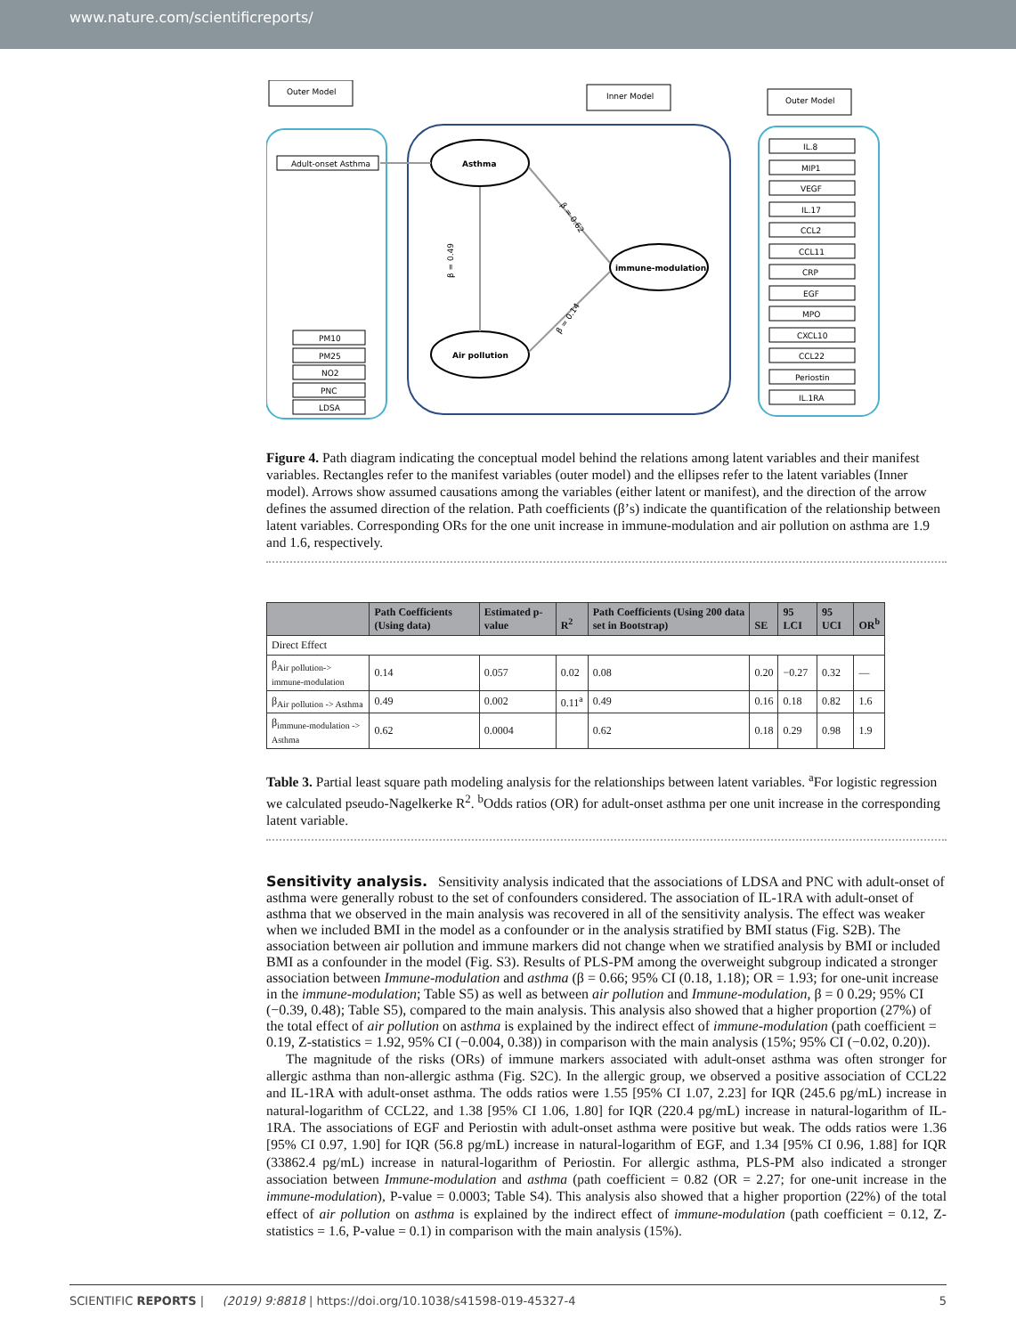www.nature.com/scientificreports/
Outer Model
Inner Model
Outer Model
Adult-onset Asthma
Asthma
immune-modulation
Air pollution
β = 0.49
β = 0.62
β = 0.14
PM10
PM25
NO2
PNC
LDSA
IL.8
MIP1
VEGF
IL.17
CCL2
CCL11
CRP
EGF
MPO
CXCL10
CCL22
Periostin
IL.1RA
Figure 4. Path diagram indicating the conceptual model behind the relations among latent variables and their manifest variables. Rectangles refer to the manifest variables (outer model) and the ellipses refer to the latent variables (Inner model). Arrows show assumed causations among the variables (either latent or manifest), and the direction of the arrow defines the assumed direction of the relation. Path coefficients (β’s) indicate the quantification of the relationship between latent variables. Corresponding ORs for the one unit increase in immune-modulation and air pollution on asthma are 1.9 and 1.6, respectively.
| | Path Coefficients (Using data) | Estimated p-value | R<sup>2</sup> | Path Coefficients (Using 200 data set in Bootstrap) | SE | 95 LCI | 95 UCI | OR<sup>b</sup> |
| --- | --- | --- | --- | --- | --- | --- | --- | --- |
| Direct Effect | | | | | | | | |
| β<sub>Air pollution-> immune-modulation</sub> | 0.14 | 0.057 | 0.02 | 0.08 | 0.20 | −0.27 | 0.32 | — |
| β<sub>Air pollution -> Asthma</sub> | 0.49 | 0.002 | 0.11<sup>a</sup> | 0.49 | 0.16 | 0.18 | 0.82 | 1.6 |
| β<sub>immune-modulation -> Asthma</sub> | 0.62 | 0.0004 | | 0.62 | 0.18 | 0.29 | 0.98 | 1.9 |
Table 3. Partial least square path modeling analysis for the relationships between latent variables. <sup>a</sup>For logistic regression we calculated pseudo-Nagelkerke R<sup>2</sup>. <sup>b</sup>Odds ratios (OR) for adult-onset asthma per one unit increase in the corresponding latent variable.
Sensitivity analysis.
Sensitivity analysis indicated that the associations of LDSA and PNC with adult-onset of asthma were generally robust to the set of confounders considered. The association of IL-1RA with adult-onset of asthma that we observed in the main analysis was recovered in all of the sensitivity analysis. The effect was weaker when we included BMI in the model as a confounder or in the analysis stratified by BMI status (Fig. S2B). The association between air pollution and immune markers did not change when we stratified analysis by BMI or included BMI as a confounder in the model (Fig. S3). Results of PLS-PM among the overweight subgroup indicated a stronger association between Immune-modulation and asthma (β = 0.66; 95% CI (0.18, 1.18); OR = 1.93; for one-unit increase in the immune-modulation; Table S5) as well as between air pollution and Immune-modulation, β = 0 0.29; 95% CI (−0.39, 0.48); Table S5), compared to the main analysis. This analysis also showed that a higher proportion (27%) of the total effect of air pollution on asthma is explained by the indirect effect of immune-modulation (path coefficient = 0.19, Z-statistics = 1.92, 95% CI (−0.004, 0.38)) in comparison with the main analysis (15%; 95% CI (−0.02, 0.20)).
The magnitude of the risks (ORs) of immune markers associated with adult-onset asthma was often stronger for allergic asthma than non-allergic asthma (Fig. S2C). In the allergic group, we observed a positive association of CCL22 and IL-1RA with adult-onset asthma. The odds ratios were 1.55 [95% CI 1.07, 2.23] for IQR (245.6 pg/mL) increase in natural-logarithm of CCL22, and 1.38 [95% CI 1.06, 1.80] for IQR (220.4 pg/mL) increase in natural-logarithm of IL-1RA. The associations of EGF and Periostin with adult-onset asthma were positive but weak. The odds ratios were 1.36 [95% CI 0.97, 1.90] for IQR (56.8 pg/mL) increase in natural-logarithm of EGF, and 1.34 [95% CI 0.96, 1.88] for IQR (33862.4 pg/mL) increase in natural-logarithm of Periostin. For allergic asthma, PLS-PM also indicated a stronger association between Immune-modulation and asthma (path coefficient = 0.82 (OR = 2.27; for one-unit increase in the immune-modulation), P-value = 0.0003; Table S4). This analysis also showed that a higher proportion (22%) of the total effect of air pollution on asthma is explained by the indirect effect of immune-modulation (path coefficient = 0.12, Z-statistics = 1.6, P-value = 0.1) in comparison with the main analysis (15%).
SCIENTIFIC REPORTS | (2019) 9:8818 | https://doi.org/10.1038/s41598-019-45327-4 5